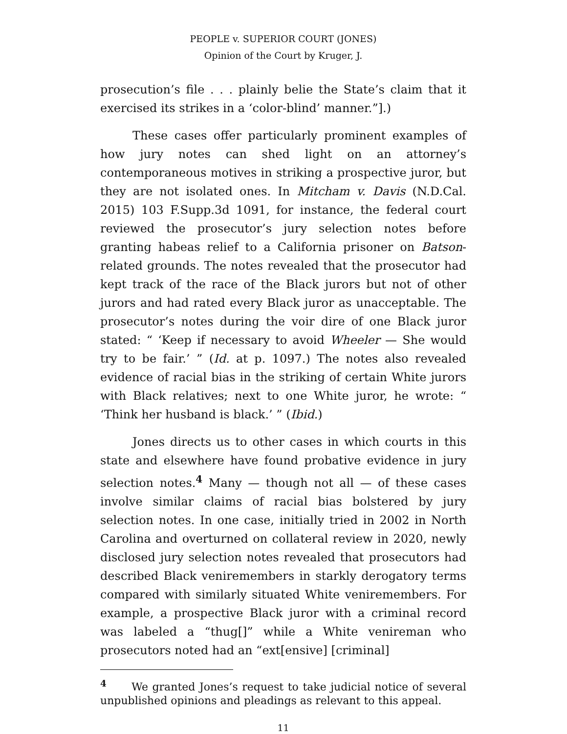PEOPLE v. SUPERIOR COURT (JONES)
Opinion of the Court by Kruger, J.
prosecution’s file . . . plainly belie the State’s claim that it exercised its strikes in a ‘color-blind’ manner.”].)
These cases offer particularly prominent examples of how jury notes can shed light on an attorney’s contemporaneous motives in striking a prospective juror, but they are not isolated ones. In Mitcham v. Davis (N.D.Cal. 2015) 103 F.Supp.3d 1091, for instance, the federal court reviewed the prosecutor’s jury selection notes before granting habeas relief to a California prisoner on Batson-related grounds. The notes revealed that the prosecutor had kept track of the race of the Black jurors but not of other jurors and had rated every Black juror as unacceptable. The prosecutor’s notes during the voir dire of one Black juror stated: “ ‘Keep if necessary to avoid Wheeler — She would try to be fair.’ ” (Id. at p. 1097.) The notes also revealed evidence of racial bias in the striking of certain White jurors with Black relatives; next to one White juror, he wrote: “ ‘Think her husband is black.’ ” (Ibid.)
Jones directs us to other cases in which courts in this state and elsewhere have found probative evidence in jury selection notes.<sup>4</sup> Many — though not all — of these cases involve similar claims of racial bias bolstered by jury selection notes. In one case, initially tried in 2002 in North Carolina and overturned on collateral review in 2020, newly disclosed jury selection notes revealed that prosecutors had described Black veniremembers in starkly derogatory terms compared with similarly situated White veniremembers. For example, a prospective Black juror with a criminal record was labeled a “thug[]” while a White venireman who prosecutors noted had an “ext[ensive] [criminal]
<sup>4</sup> We granted Jones’s request to take judicial notice of several unpublished opinions and pleadings as relevant to this appeal.
11